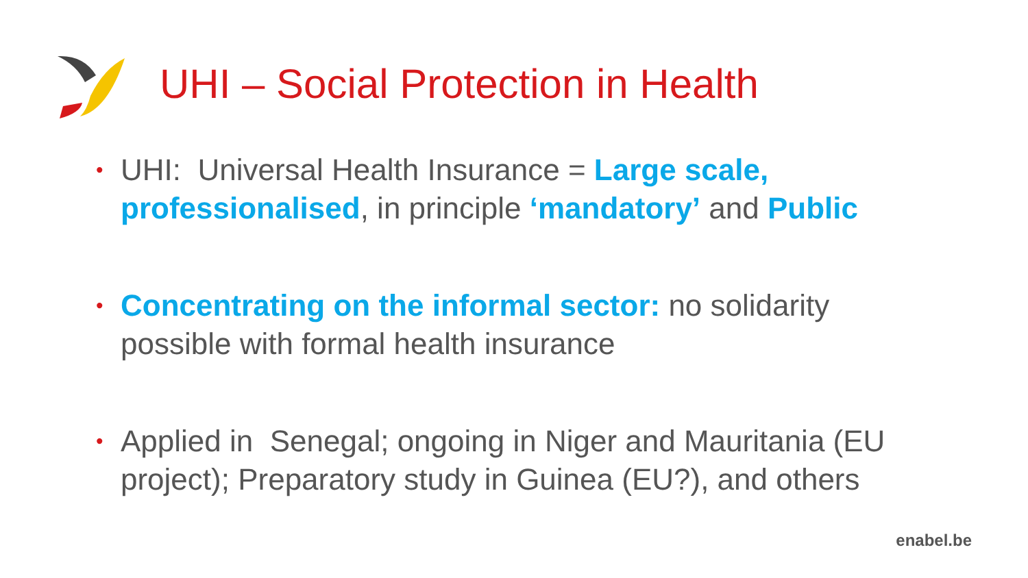UHI – Social Protection in Health
• UHI: Universal Health Insurance = Large scale, professionalised, in principle ‘mandatory’ and Public
• Concentrating on the informal sector: no solidarity possible with formal health insurance
• Applied in Senegal; ongoing in Niger and Mauritania (EU project); Preparatory study in Guinea (EU?), and others
enabel.be